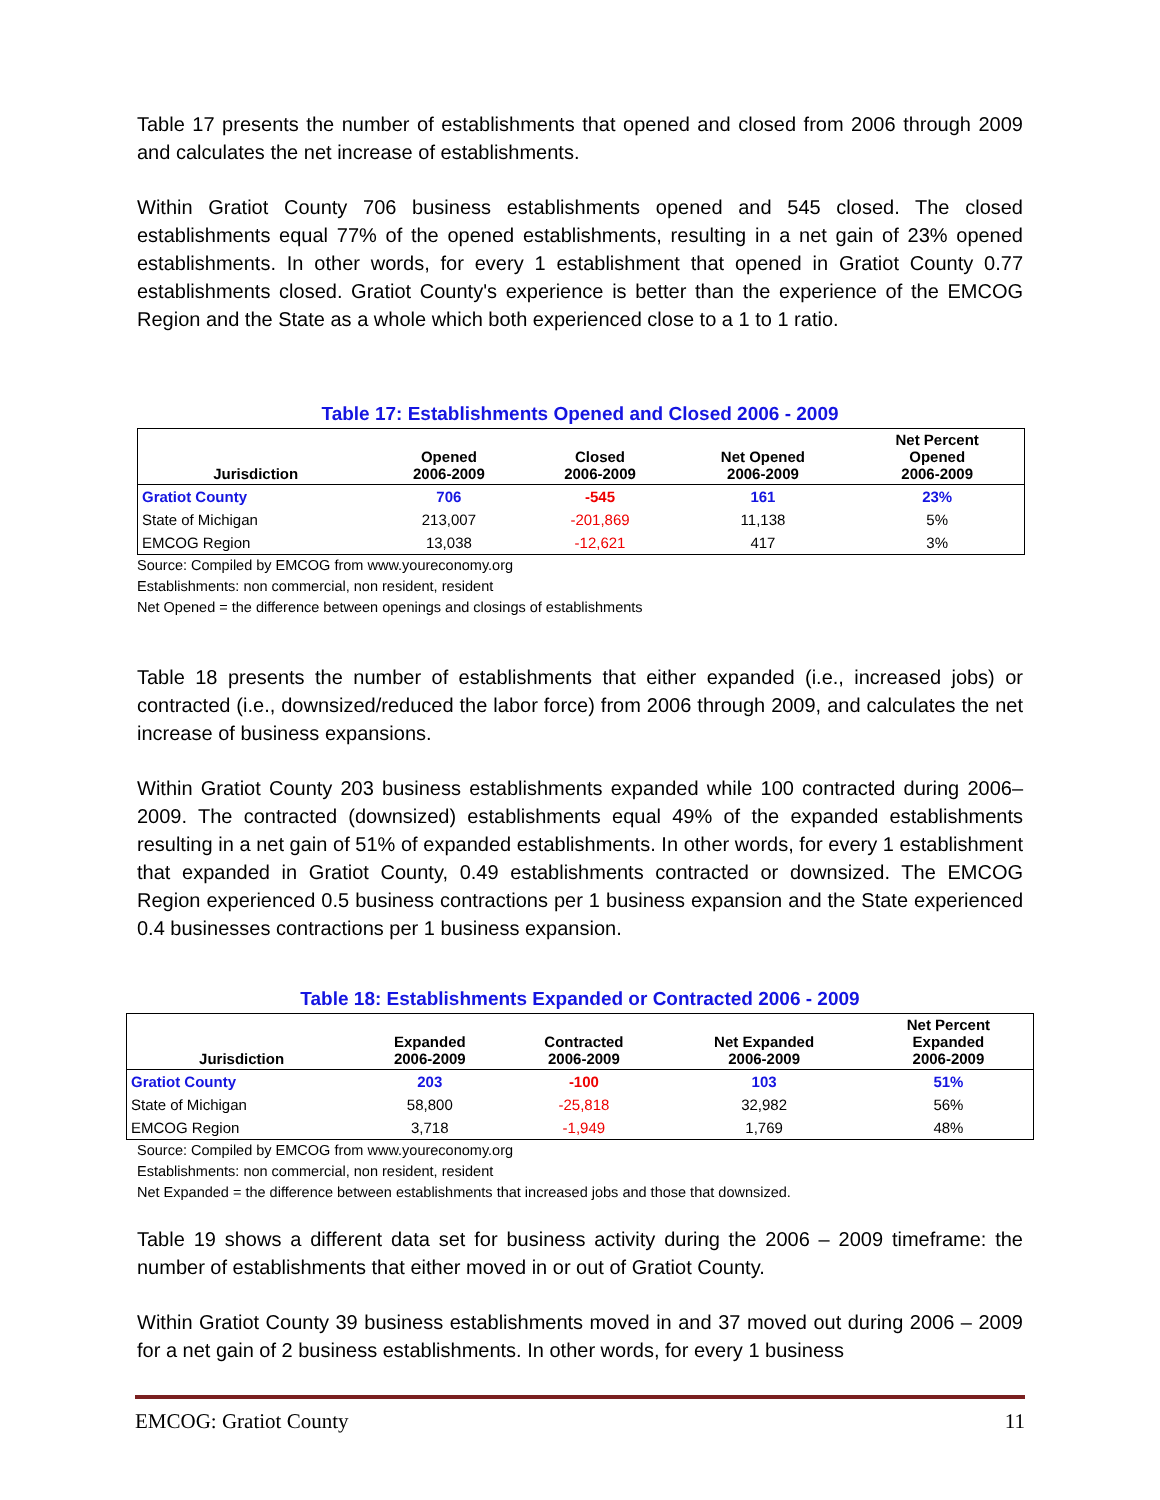Table 17 presents the number of establishments that opened and closed from 2006 through 2009 and calculates the net increase of establishments.
Within Gratiot County 706 business establishments opened and 545 closed. The closed establishments equal 77% of the opened establishments, resulting in a net gain of 23% opened establishments. In other words, for every 1 establishment that opened in Gratiot County 0.77 establishments closed. Gratiot County's experience is better than the experience of the EMCOG Region and the State as a whole which both experienced close to a 1 to 1 ratio.
Table 17: Establishments Opened and Closed 2006 - 2009
| Jurisdiction | Opened 2006-2009 | Closed 2006-2009 | Net Opened 2006-2009 | Net Percent Opened 2006-2009 |
| --- | --- | --- | --- | --- |
| Gratiot County | 706 | -545 | 161 | 23% |
| State of Michigan | 213,007 | -201,869 | 11,138 | 5% |
| EMCOG Region | 13,038 | -12,621 | 417 | 3% |
Source: Compiled by EMCOG from www.youreconomy.org
Establishments: non commercial, non resident, resident
Net Opened = the difference between openings and closings of establishments
Table 18 presents the number of establishments that either expanded (i.e., increased jobs) or contracted (i.e., downsized/reduced the labor force) from 2006 through 2009, and calculates the net increase of business expansions.
Within Gratiot County 203 business establishments expanded while 100 contracted during 2006–2009. The contracted (downsized) establishments equal 49% of the expanded establishments resulting in a net gain of 51% of expanded establishments. In other words, for every 1 establishment that expanded in Gratiot County, 0.49 establishments contracted or downsized. The EMCOG Region experienced 0.5 business contractions per 1 business expansion and the State experienced 0.4 businesses contractions per 1 business expansion.
Table 18: Establishments Expanded or Contracted 2006 - 2009
| Jurisdiction | Expanded 2006-2009 | Contracted 2006-2009 | Net Expanded 2006-2009 | Net Percent Expanded 2006-2009 |
| --- | --- | --- | --- | --- |
| Gratiot County | 203 | -100 | 103 | 51% |
| State of Michigan | 58,800 | -25,818 | 32,982 | 56% |
| EMCOG Region | 3,718 | -1,949 | 1,769 | 48% |
Source: Compiled by EMCOG from www.youreconomy.org
Establishments: non commercial, non resident, resident
Net Expanded = the difference between establishments that increased jobs and those that downsized.
Table 19 shows a different data set for business activity during the 2006 – 2009 timeframe: the number of establishments that either moved in or out of Gratiot County.
Within Gratiot County 39 business establishments moved in and 37 moved out during 2006 – 2009 for a net gain of 2 business establishments. In other words, for every 1 business
EMCOG: Gratiot County 11